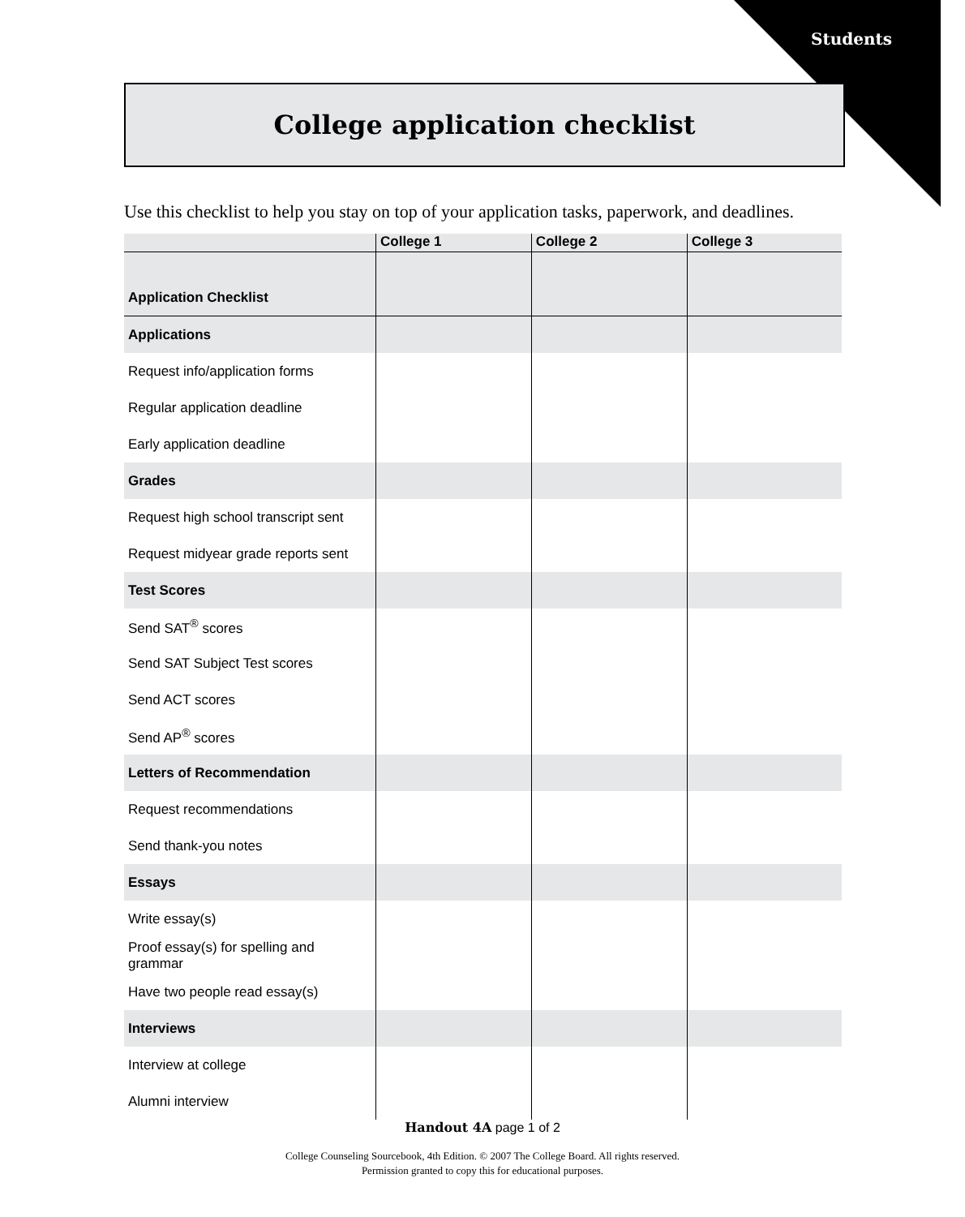Students
College application checklist
Use this checklist to help you stay on top of your application tasks, paperwork, and deadlines.
| | College 1 | College 2 | College 3 |
| --- | --- | --- | --- |
| Application Checklist | | | |
| Applications | | | |
| Request info/application forms | | | |
| Regular application deadline | | | |
| Early application deadline | | | |
| Grades | | | |
| Request high school transcript sent | | | |
| Request midyear grade reports sent | | | |
| Test Scores | | | |
| Send SAT<sup>®</sup> scores | | | |
| Send SAT Subject Test scores | | | |
| Send ACT scores | | | |
| Send AP<sup>®</sup> scores | | | |
| Letters of Recommendation | | | |
| Request recommendations | | | |
| Send thank-you notes | | | |
| Essays | | | |
| Write essay(s) | | | |
| Proof essay(s) for spelling and grammar | | | |
| Have two people read essay(s) | | | |
| Interviews | | | |
| Interview at college | | | |
| Alumni interview | | | |
Handout 4A page 1 of 2
College Counseling Sourcebook, 4th Edition. © 2007 The College Board. All rights reserved.
Permission granted to copy this for educational purposes.